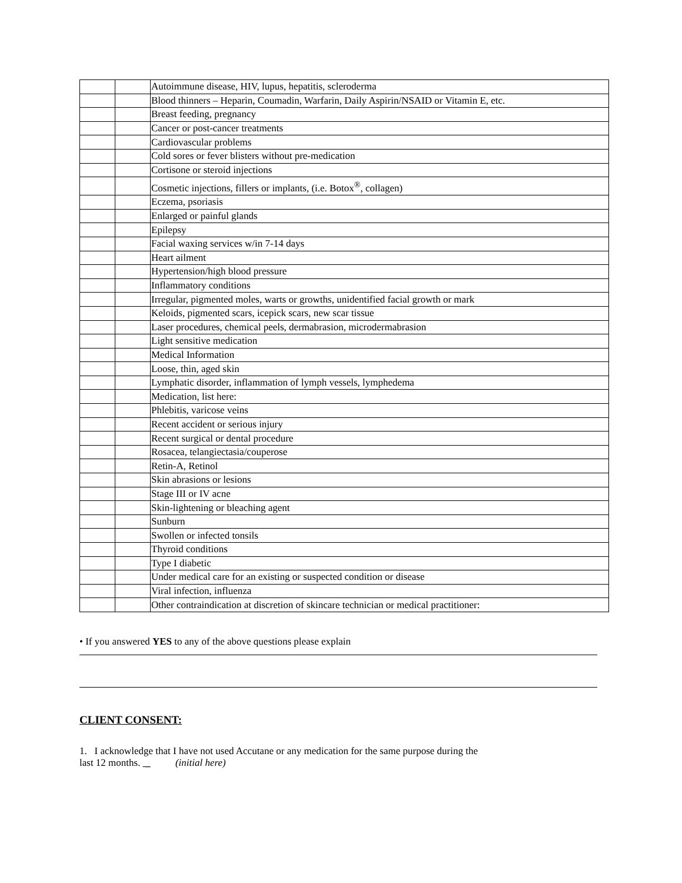| | | Autoimmune disease, HIV, lupus, hepatitis, scleroderma |
| | | Blood thinners – Heparin, Coumadin, Warfarin, Daily Aspirin/NSAID or Vitamin E, etc. |
| | | Breast feeding, pregnancy |
| | | Cancer or post-cancer treatments |
| | | Cardiovascular problems |
| | | Cold sores or fever blisters without pre-medication |
| | | Cortisone or steroid injections |
| | | Cosmetic injections, fillers or implants, (i.e. Botox<sup>®</sup>, collagen) |
| | | Eczema, psoriasis |
| | | Enlarged or painful glands |
| | | Epilepsy |
| | | Facial waxing services w/in 7-14 days |
| | | Heart ailment |
| | | Hypertension/high blood pressure |
| | | Inflammatory conditions |
| | | Irregular, pigmented moles, warts or growths, unidentified facial growth or mark |
| | | Keloids, pigmented scars, icepick scars, new scar tissue |
| | | Laser procedures, chemical peels, dermabrasion, microdermabrasion |
| | | Light sensitive medication |
| | | Medical Information |
| | | Loose, thin, aged skin |
| | | Lymphatic disorder, inflammation of lymph vessels, lymphedema |
| | | Medication, list here: |
| | | Phlebitis, varicose veins |
| | | Recent accident or serious injury |
| | | Recent surgical or dental procedure |
| | | Rosacea, telangiectasia/couperose |
| | | Retin-A, Retinol |
| | | Skin abrasions or lesions |
| | | Stage III or IV acne |
| | | Skin-lightening or bleaching agent |
| | | Sunburn |
| | | Swollen or infected tonsils |
| | | Thyroid conditions |
| | | Type I diabetic |
| | | Under medical care for an existing or suspected condition or disease |
| | | Viral infection, influenza |
| | | Other contraindication at discretion of skincare technician or medical practitioner: |
• If you answered YES to any of the above questions please explain
CLIENT CONSENT:
1. I acknowledge that I have not used Accutane or any medication for the same purpose during the
last 12 months. _ (initial here)